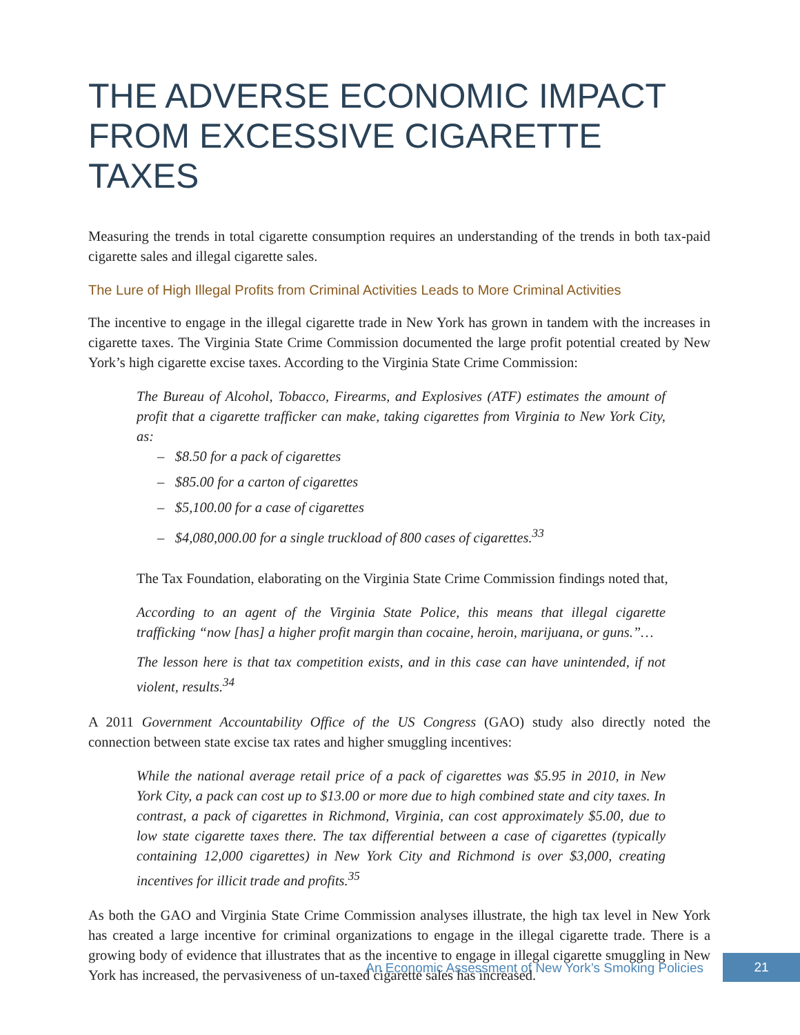THE ADVERSE ECONOMIC IMPACT FROM EXCESSIVE CIGARETTE TAXES
Measuring the trends in total cigarette consumption requires an understanding of the trends in both tax-paid cigarette sales and illegal cigarette sales.
The Lure of High Illegal Profits from Criminal Activities Leads to More Criminal Activities
The incentive to engage in the illegal cigarette trade in New York has grown in tandem with the increases in cigarette taxes. The Virginia State Crime Commission documented the large profit potential created by New York’s high cigarette excise taxes. According to the Virginia State Crime Commission:
The Bureau of Alcohol, Tobacco, Firearms, and Explosives (ATF) estimates the amount of profit that a cigarette trafficker can make, taking cigarettes from Virginia to New York City, as:
– $8.50 for a pack of cigarettes
– $85.00 for a carton of cigarettes
– $5,100.00 for a case of cigarettes
– $4,080,000.00 for a single truckload of 800 cases of cigarettes.<sup>33</sup>
The Tax Foundation, elaborating on the Virginia State Crime Commission findings noted that,
According to an agent of the Virginia State Police, this means that illegal cigarette trafficking “now [has] a higher profit margin than cocaine, heroin, marijuana, or guns.”…
The lesson here is that tax competition exists, and in this case can have unintended, if not violent, results.<sup>34</sup>
A 2011 Government Accountability Office of the US Congress (GAO) study also directly noted the connection between state excise tax rates and higher smuggling incentives:
While the national average retail price of a pack of cigarettes was $5.95 in 2010, in New York City, a pack can cost up to $13.00 or more due to high combined state and city taxes. In contrast, a pack of cigarettes in Richmond, Virginia, can cost approximately $5.00, due to low state cigarette taxes there. The tax differential between a case of cigarettes (typically containing 12,000 cigarettes) in New York City and Richmond is over $3,000, creating incentives for illicit trade and profits.<sup>35</sup>
As both the GAO and Virginia State Crime Commission analyses illustrate, the high tax level in New York has created a large incentive for criminal organizations to engage in the illegal cigarette trade. There is a growing body of evidence that illustrates that as the incentive to engage in illegal cigarette smuggling in New York has increased, the pervasiveness of un-taxed cigarette sales has increased.
An Economic Assessment of New York’s Smoking Policies 21